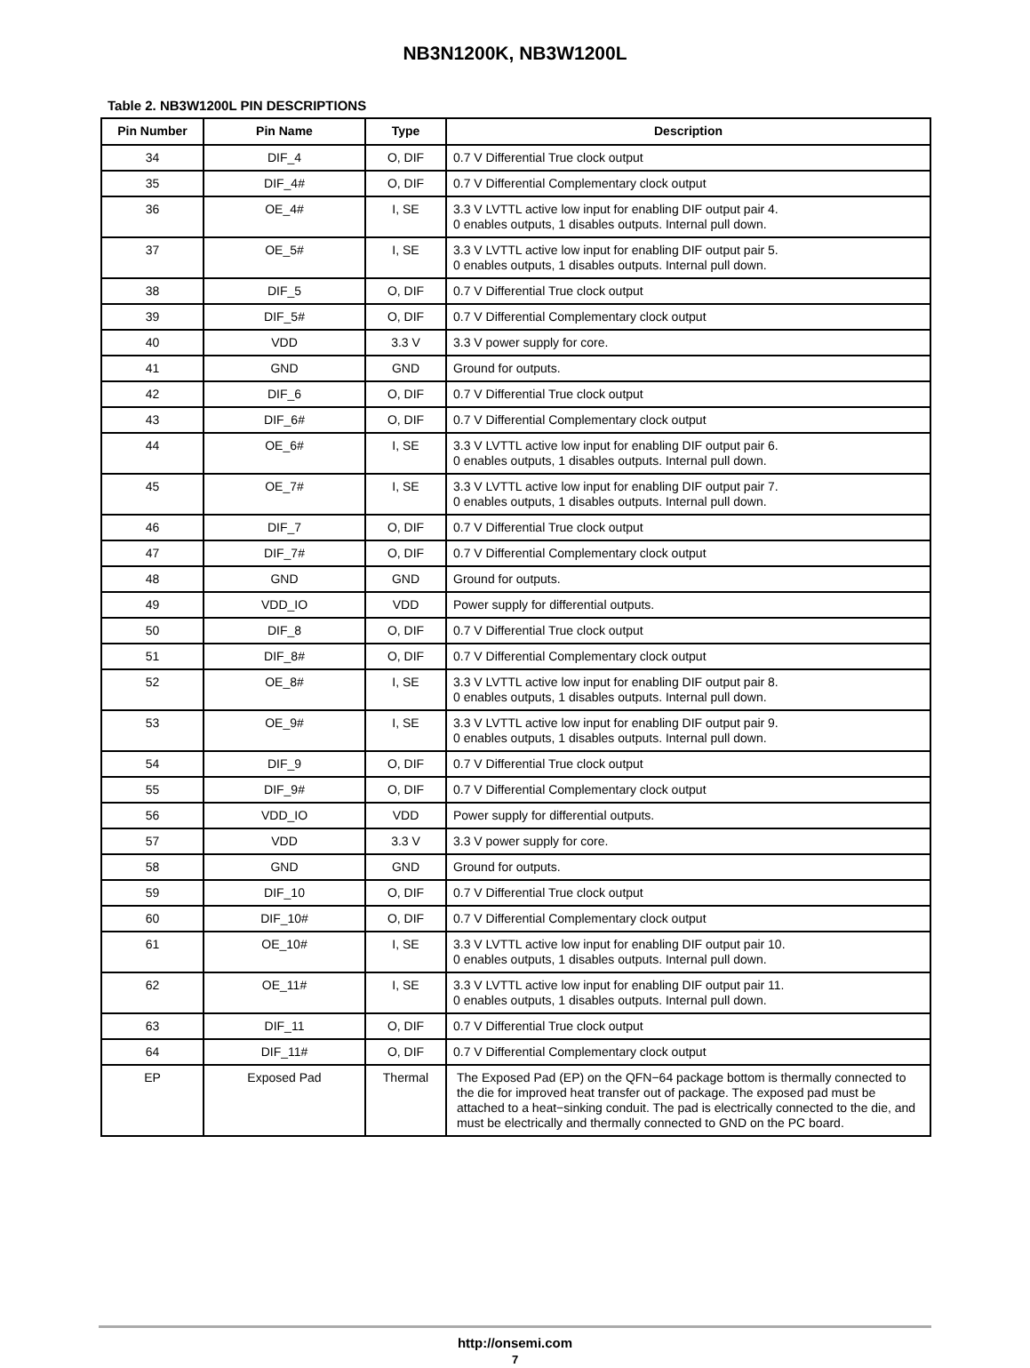NB3N1200K, NB3W1200L
Table 2. NB3W1200L PIN DESCRIPTIONS
| Pin Number | Pin Name | Type | Description |
| --- | --- | --- | --- |
| 34 | DIF_4 | O, DIF | 0.7 V Differential True clock output |
| 35 | DIF_4# | O, DIF | 0.7 V Differential Complementary clock output |
| 36 | OE_4# | I, SE | 3.3 V LVTTL active low input for enabling DIF output pair 4. 0 enables outputs, 1 disables outputs. Internal pull down. |
| 37 | OE_5# | I, SE | 3.3 V LVTTL active low input for enabling DIF output pair 5. 0 enables outputs, 1 disables outputs. Internal pull down. |
| 38 | DIF_5 | O, DIF | 0.7 V Differential True clock output |
| 39 | DIF_5# | O, DIF | 0.7 V Differential Complementary clock output |
| 40 | VDD | 3.3 V | 3.3 V power supply for core. |
| 41 | GND | GND | Ground for outputs. |
| 42 | DIF_6 | O, DIF | 0.7 V Differential True clock output |
| 43 | DIF_6# | O, DIF | 0.7 V Differential Complementary clock output |
| 44 | OE_6# | I, SE | 3.3 V LVTTL active low input for enabling DIF output pair 6. 0 enables outputs, 1 disables outputs. Internal pull down. |
| 45 | OE_7# | I, SE | 3.3 V LVTTL active low input for enabling DIF output pair 7. 0 enables outputs, 1 disables outputs. Internal pull down. |
| 46 | DIF_7 | O, DIF | 0.7 V Differential True clock output |
| 47 | DIF_7# | O, DIF | 0.7 V Differential Complementary clock output |
| 48 | GND | GND | Ground for outputs. |
| 49 | VDD_IO | VDD | Power supply for differential outputs. |
| 50 | DIF_8 | O, DIF | 0.7 V Differential True clock output |
| 51 | DIF_8# | O, DIF | 0.7 V Differential Complementary clock output |
| 52 | OE_8# | I, SE | 3.3 V LVTTL active low input for enabling DIF output pair 8. 0 enables outputs, 1 disables outputs. Internal pull down. |
| 53 | OE_9# | I, SE | 3.3 V LVTTL active low input for enabling DIF output pair 9. 0 enables outputs, 1 disables outputs. Internal pull down. |
| 54 | DIF_9 | O, DIF | 0.7 V Differential True clock output |
| 55 | DIF_9# | O, DIF | 0.7 V Differential Complementary clock output |
| 56 | VDD_IO | VDD | Power supply for differential outputs. |
| 57 | VDD | 3.3 V | 3.3 V power supply for core. |
| 58 | GND | GND | Ground for outputs. |
| 59 | DIF_10 | O, DIF | 0.7 V Differential True clock output |
| 60 | DIF_10# | O, DIF | 0.7 V Differential Complementary clock output |
| 61 | OE_10# | I, SE | 3.3 V LVTTL active low input for enabling DIF output pair 10. 0 enables outputs, 1 disables outputs. Internal pull down. |
| 62 | OE_11# | I, SE | 3.3 V LVTTL active low input for enabling DIF output pair 11. 0 enables outputs, 1 disables outputs. Internal pull down. |
| 63 | DIF_11 | O, DIF | 0.7 V Differential True clock output |
| 64 | DIF_11# | O, DIF | 0.7 V Differential Complementary clock output |
| EP | Exposed Pad | Thermal | The Exposed Pad (EP) on the QFN−64 package bottom is thermally connected to the die for improved heat transfer out of package. The exposed pad must be attached to a heat−sinking conduit. The pad is electrically connected to the die, and must be electrically and thermally connected to GND on the PC board. |
http://onsemi.com
7